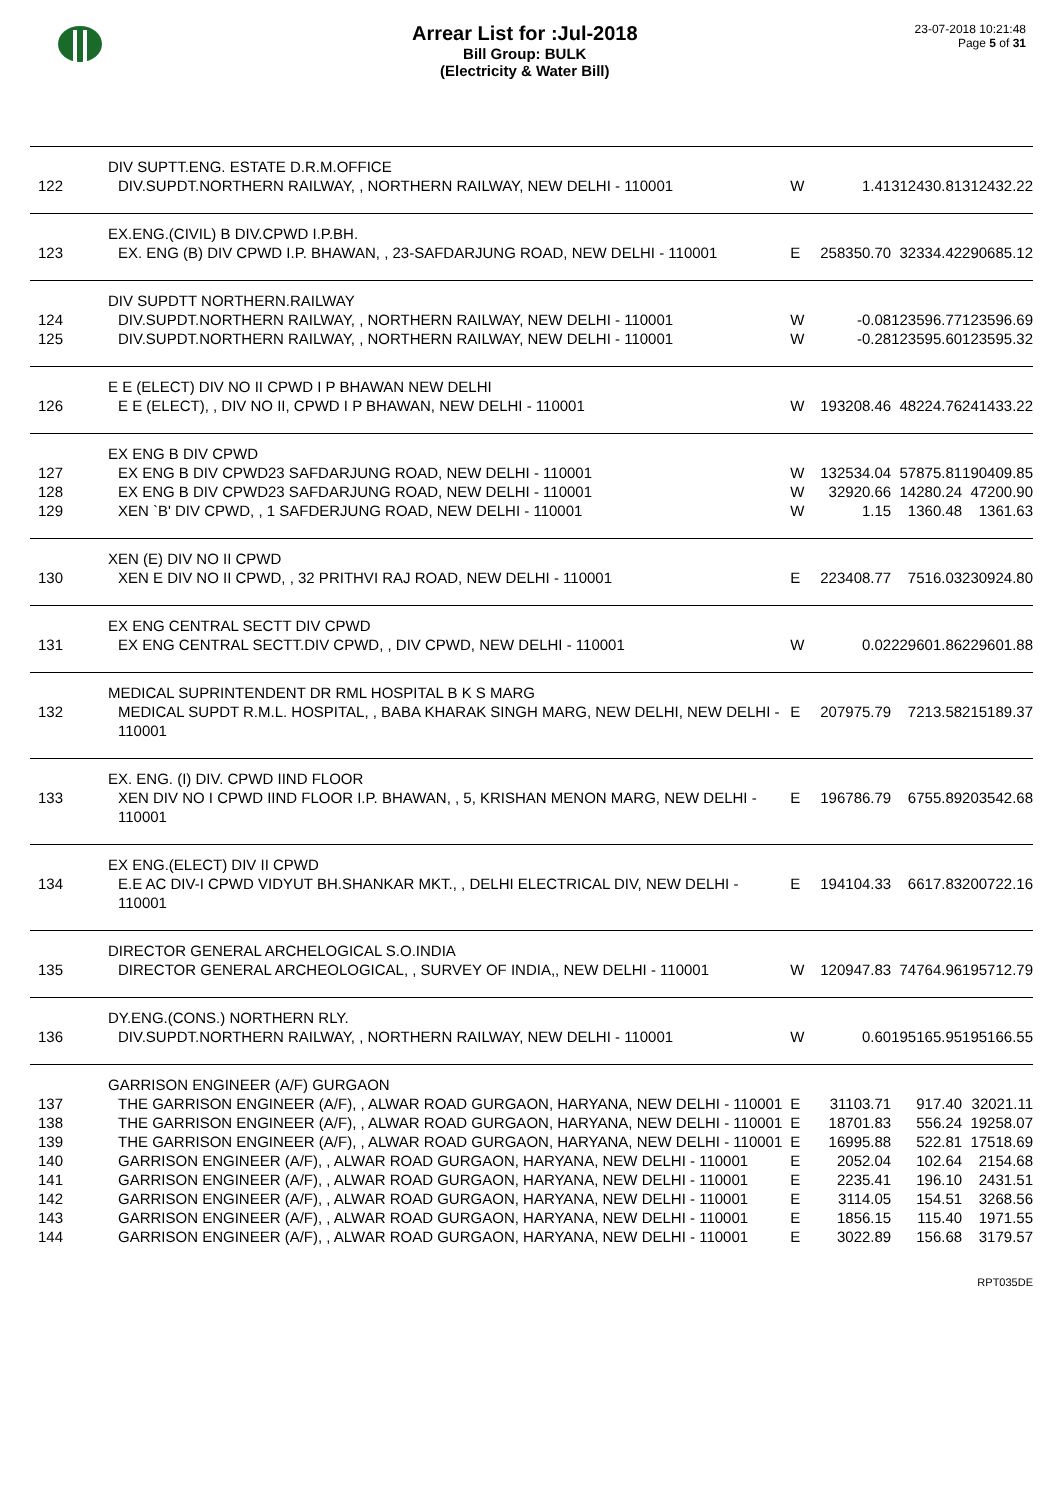Arrear List for :Jul-2018
Bill Group: BULK
(Electricity & Water Bill)
23-07-2018 10:21:48
Page 5 of 31
| | DIV SUPTT.ENG. ESTATE D.R.M.OFFICE | | | | |
| 122 | DIV.SUPDT.NORTHERN RAILWAY, , NORTHERN RAILWAY, NEW DELHI - 110001 | W | 1.41 | 312430.81 | 312432.22 |
| | EX.ENG.(CIVIL) B DIV.CPWD I.P.BH. | | | | |
| 123 | EX. ENG (B) DIV CPWD I.P. BHAWAN, , 23-SAFDARJUNG ROAD, NEW DELHI - 110001 | E | 258350.70 | 32334.42 | 290685.12 |
| | DIV SUPDTT NORTHERN.RAILWAY | | | | |
| 124 | DIV.SUPDT.NORTHERN RAILWAY, , NORTHERN RAILWAY, NEW DELHI - 110001 | W | -0.08 | 123596.77 | 123596.69 |
| 125 | DIV.SUPDT.NORTHERN RAILWAY, , NORTHERN RAILWAY, NEW DELHI - 110001 | W | -0.28 | 123595.60 | 123595.32 |
| | E E (ELECT) DIV NO II CPWD I P BHAWAN NEW DELHI | | | | |
| 126 | E E (ELECT), , DIV NO II, CPWD I P BHAWAN, NEW DELHI - 110001 | W | 193208.46 | 48224.76 | 241433.22 |
| | EX ENG B DIV CPWD | | | | |
| 127 | EX ENG B DIV CPWD23 SAFDARJUNG ROAD, NEW DELHI - 110001 | W | 132534.04 | 57875.81 | 190409.85 |
| 128 | EX ENG B DIV CPWD23 SAFDARJUNG ROAD, NEW DELHI - 110001 | W | 32920.66 | 14280.24 | 47200.90 |
| 129 | XEN `B' DIV CPWD, , 1 SAFDERJUNG ROAD, NEW DELHI - 110001 | W | 1.15 | 1360.48 | 1361.63 |
| | XEN (E) DIV NO II CPWD | | | | |
| 130 | XEN E DIV NO II CPWD, , 32 PRITHVI RAJ ROAD, NEW DELHI - 110001 | E | 223408.77 | 7516.03 | 230924.80 |
| | EX ENG CENTRAL SECTT DIV CPWD | | | | |
| 131 | EX ENG CENTRAL SECTT.DIV CPWD, , DIV CPWD, NEW DELHI - 110001 | W | 0.02 | 229601.86 | 229601.88 |
| | MEDICAL SUPRINTENDENT DR RML HOSPITAL B K S MARG | | | | |
| 132 | MEDICAL SUPDT R.M.L. HOSPITAL, , BABA KHARAK SINGH MARG, NEW DELHI, NEW DELHI - 110001 | E | 207975.79 | 7213.58 | 215189.37 |
| | EX. ENG. (I) DIV. CPWD IIND FLOOR | | | | |
| 133 | XEN DIV NO I CPWD IIND FLOOR I.P. BHAWAN, , 5, KRISHAN MENON MARG, NEW DELHI - 110001 | E | 196786.79 | 6755.89 | 203542.68 |
| | EX ENG.(ELECT) DIV II CPWD | | | | |
| 134 | E.E AC DIV-I CPWD VIDYUT BH.SHANKAR MKT., , DELHI ELECTRICAL DIV, NEW DELHI - 110001 | E | 194104.33 | 6617.83 | 200722.16 |
| | DIRECTOR GENERAL ARCHELOGICAL S.O.INDIA | | | | |
| 135 | DIRECTOR GENERAL ARCHEOLOGICAL, , SURVEY OF INDIA,, NEW DELHI - 110001 | W | 120947.83 | 74764.96 | 195712.79 |
| | DY.ENG.(CONS.) NORTHERN RLY. | | | | |
| 136 | DIV.SUPDT.NORTHERN RAILWAY, , NORTHERN RAILWAY, NEW DELHI - 110001 | W | 0.60 | 195165.95 | 195166.55 |
| | GARRISON ENGINEER (A/F) GURGAON | | | | |
| 137 | THE GARRISON ENGINEER (A/F), , ALWAR ROAD GURGAON, HARYANA, NEW DELHI - 110001 | E | 31103.71 | 917.40 | 32021.11 |
| 138 | THE GARRISON ENGINEER (A/F), , ALWAR ROAD GURGAON, HARYANA, NEW DELHI - 110001 | E | 18701.83 | 556.24 | 19258.07 |
| 139 | THE GARRISON ENGINEER (A/F), , ALWAR ROAD GURGAON, HARYANA, NEW DELHI - 110001 | E | 16995.88 | 522.81 | 17518.69 |
| 140 | GARRISON ENGINEER (A/F), , ALWAR ROAD GURGAON, HARYANA, NEW DELHI - 110001 | E | 2052.04 | 102.64 | 2154.68 |
| 141 | GARRISON ENGINEER (A/F), , ALWAR ROAD GURGAON, HARYANA, NEW DELHI - 110001 | E | 2235.41 | 196.10 | 2431.51 |
| 142 | GARRISON ENGINEER (A/F), , ALWAR ROAD GURGAON, HARYANA, NEW DELHI - 110001 | E | 3114.05 | 154.51 | 3268.56 |
| 143 | GARRISON ENGINEER (A/F), , ALWAR ROAD GURGAON, HARYANA, NEW DELHI - 110001 | E | 1856.15 | 115.40 | 1971.55 |
| 144 | GARRISON ENGINEER (A/F), , ALWAR ROAD GURGAON, HARYANA, NEW DELHI - 110001 | E | 3022.89 | 156.68 | 3179.57 |
RPT035DE